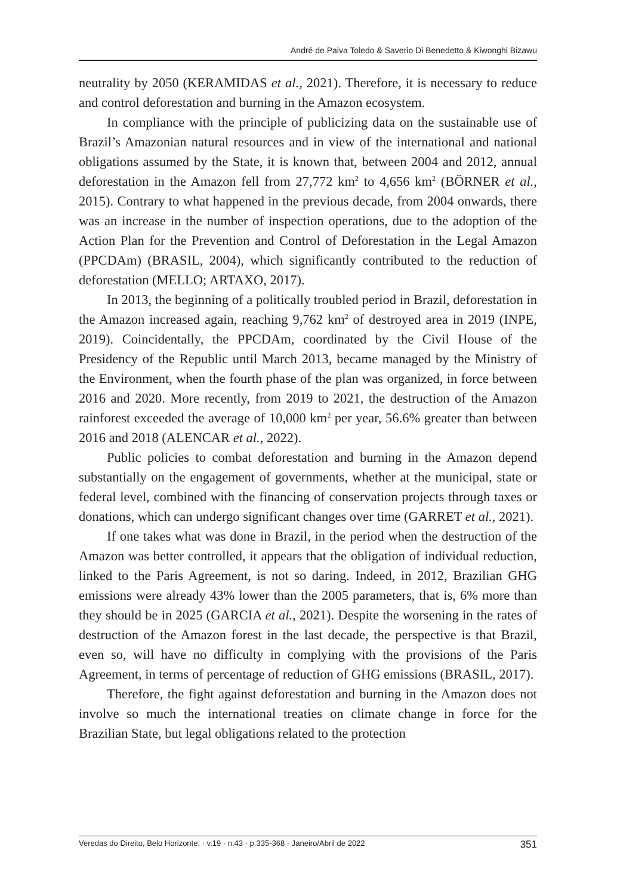André de Paiva Toledo & Saverio Di Benedetto & Kiwonghi Bizawu
neutrality by 2050 (KERAMIDAS et al., 2021). Therefore, it is necessary to reduce and control deforestation and burning in the Amazon ecosystem.
In compliance with the principle of publicizing data on the sustainable use of Brazil’s Amazonian natural resources and in view of the international and national obligations assumed by the State, it is known that, between 2004 and 2012, annual deforestation in the Amazon fell from 27,772 km<sup>2</sup> to 4,656 km<sup>2</sup> (BÖRNER et al., 2015). Contrary to what happened in the previous decade, from 2004 onwards, there was an increase in the number of inspection operations, due to the adoption of the Action Plan for the Prevention and Control of Deforestation in the Legal Amazon (PPCDAm) (BRASIL, 2004), which significantly contributed to the reduction of deforestation (MELLO; ARTAXO, 2017).
In 2013, the beginning of a politically troubled period in Brazil, deforestation in the Amazon increased again, reaching 9,762 km<sup>2</sup> of destroyed area in 2019 (INPE, 2019). Coincidentally, the PPCDAm, coordinated by the Civil House of the Presidency of the Republic until March 2013, became managed by the Ministry of the Environment, when the fourth phase of the plan was organized, in force between 2016 and 2020. More recently, from 2019 to 2021, the destruction of the Amazon rainforest exceeded the average of 10,000 km<sup>2</sup> per year, 56.6% greater than between 2016 and 2018 (ALENCAR et al., 2022).
Public policies to combat deforestation and burning in the Amazon depend substantially on the engagement of governments, whether at the municipal, state or federal level, combined with the financing of conservation projects through taxes or donations, which can undergo significant changes over time (GARRET et al., 2021).
If one takes what was done in Brazil, in the period when the destruction of the Amazon was better controlled, it appears that the obligation of individual reduction, linked to the Paris Agreement, is not so daring. Indeed, in 2012, Brazilian GHG emissions were already 43% lower than the 2005 parameters, that is, 6% more than they should be in 2025 (GARCIA et al., 2021). Despite the worsening in the rates of destruction of the Amazon forest in the last decade, the perspective is that Brazil, even so, will have no difficulty in complying with the provisions of the Paris Agreement, in terms of percentage of reduction of GHG emissions (BRASIL, 2017).
Therefore, the fight against deforestation and burning in the Amazon does not involve so much the international treaties on climate change in force for the Brazilian State, but legal obligations related to the protection
Veredas do Direito, Belo Horizonte, · v.19 · n.43 · p.335-368 · Janeiro/Abril de 2022 351